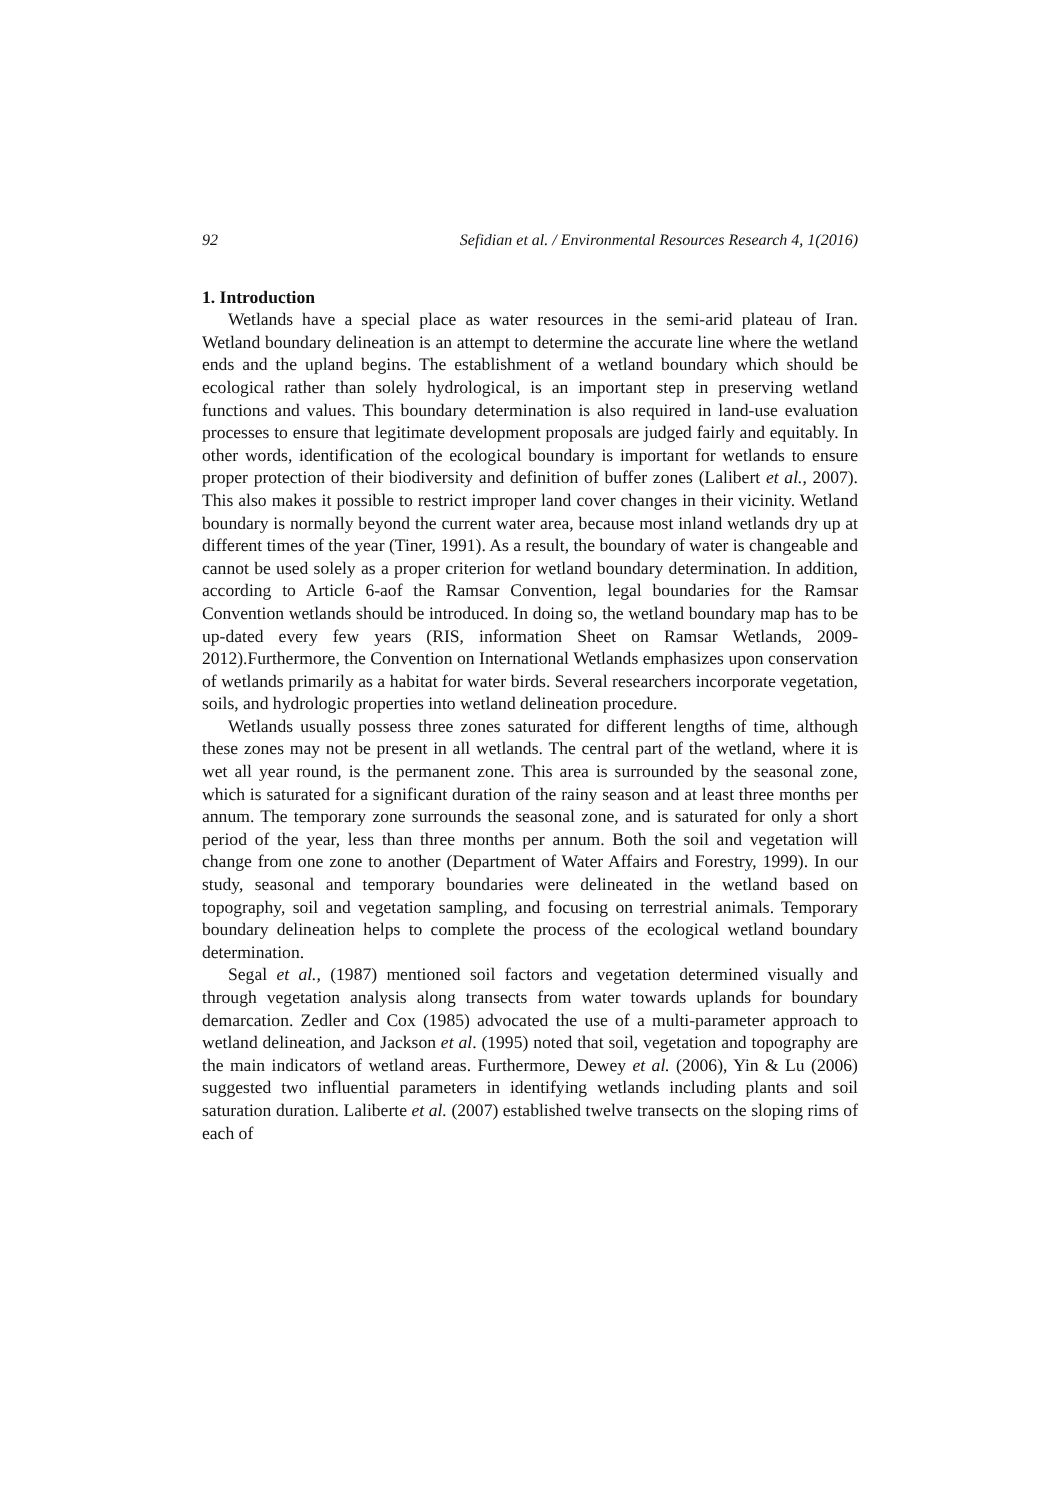92 Sefidian et al. / Environmental Resources Research 4, 1(2016)
1. Introduction
Wetlands have a special place as water resources in the semi-arid plateau of Iran. Wetland boundary delineation is an attempt to determine the accurate line where the wetland ends and the upland begins. The establishment of a wetland boundary which should be ecological rather than solely hydrological, is an important step in preserving wetland functions and values. This boundary determination is also required in land-use evaluation processes to ensure that legitimate development proposals are judged fairly and equitably. In other words, identification of the ecological boundary is important for wetlands to ensure proper protection of their biodiversity and definition of buffer zones (Lalibert et al., 2007). This also makes it possible to restrict improper land cover changes in their vicinity. Wetland boundary is normally beyond the current water area, because most inland wetlands dry up at different times of the year (Tiner, 1991). As a result, the boundary of water is changeable and cannot be used solely as a proper criterion for wetland boundary determination. In addition, according to Article 6-aof the Ramsar Convention, legal boundaries for the Ramsar Convention wetlands should be introduced. In doing so, the wetland boundary map has to be up-dated every few years (RIS, information Sheet on Ramsar Wetlands, 2009-2012).Furthermore, the Convention on International Wetlands emphasizes upon conservation of wetlands primarily as a habitat for water birds. Several researchers incorporate vegetation, soils, and hydrologic properties into wetland delineation procedure.
Wetlands usually possess three zones saturated for different lengths of time, although these zones may not be present in all wetlands. The central part of the wetland, where it is wet all year round, is the permanent zone. This area is surrounded by the seasonal zone, which is saturated for a significant duration of the rainy season and at least three months per annum. The temporary zone surrounds the seasonal zone, and is saturated for only a short period of the year, less than three months per annum. Both the soil and vegetation will change from one zone to another (Department of Water Affairs and Forestry, 1999). In our study, seasonal and temporary boundaries were delineated in the wetland based on topography, soil and vegetation sampling, and focusing on terrestrial animals. Temporary boundary delineation helps to complete the process of the ecological wetland boundary determination.
Segal et al., (1987) mentioned soil factors and vegetation determined visually and through vegetation analysis along transects from water towards uplands for boundary demarcation. Zedler and Cox (1985) advocated the use of a multi-parameter approach to wetland delineation, and Jackson et al. (1995) noted that soil, vegetation and topography are the main indicators of wetland areas. Furthermore, Dewey et al. (2006), Yin & Lu (2006) suggested two influential parameters in identifying wetlands including plants and soil saturation duration. Laliberte et al. (2007) established twelve transects on the sloping rims of each of